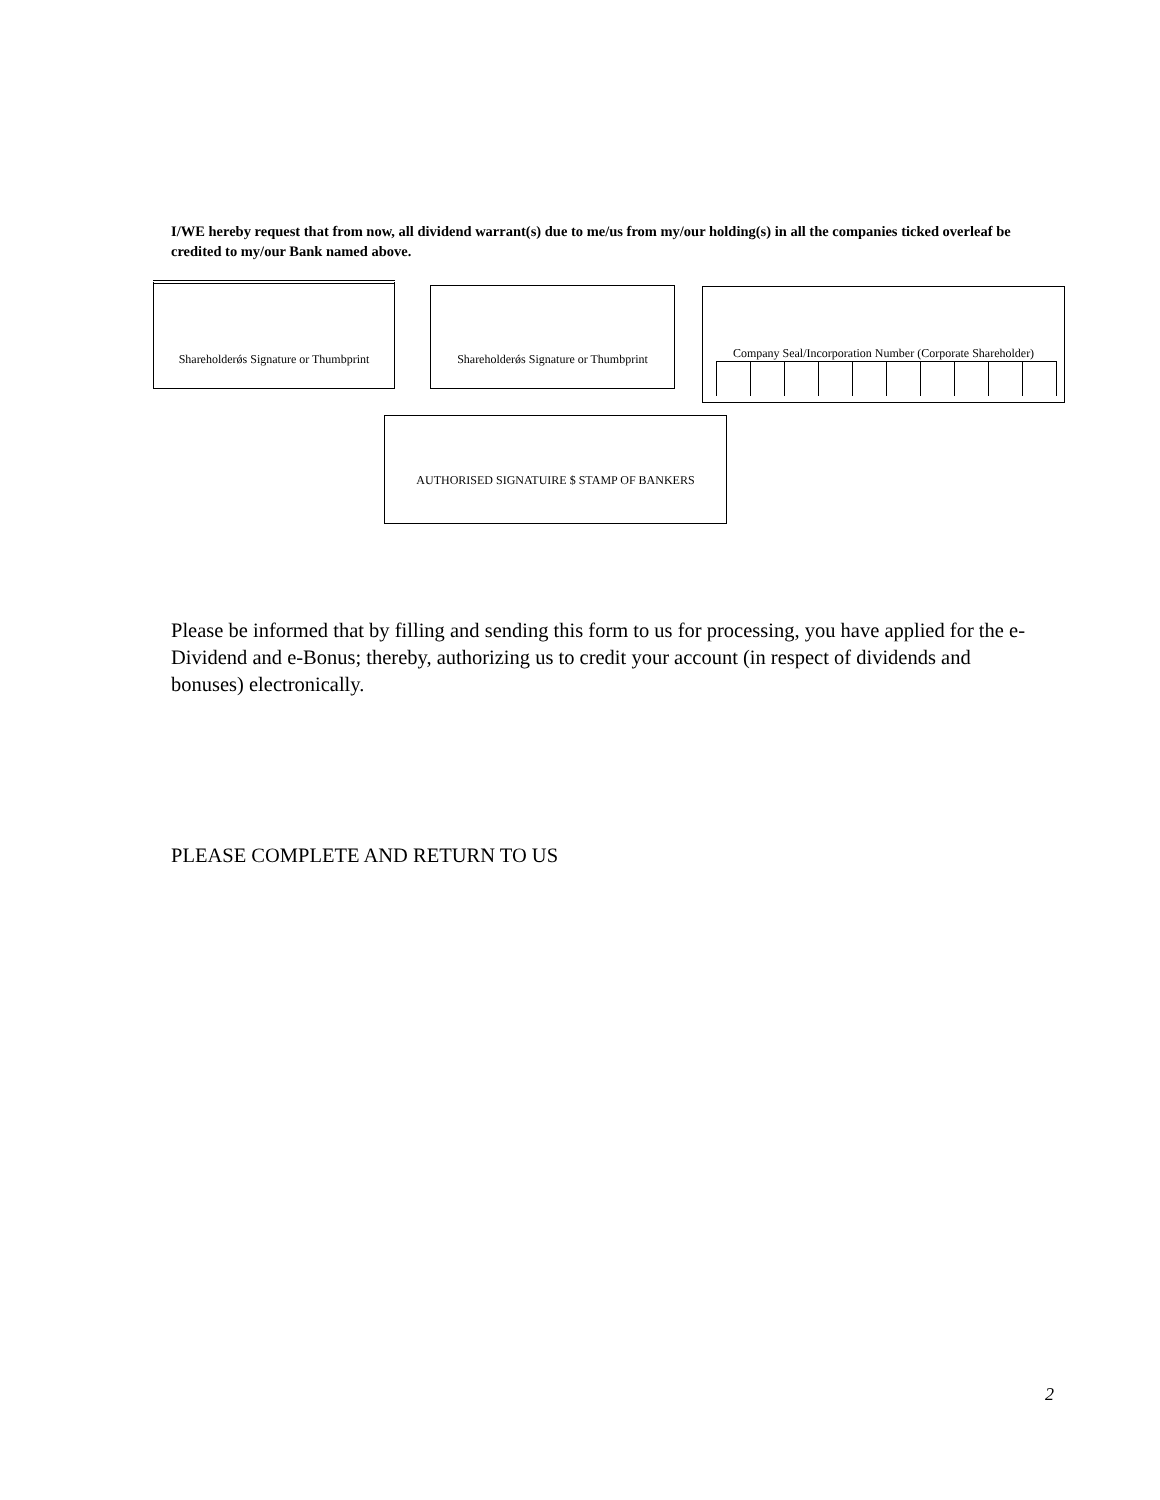I/WE hereby request that from now, all dividend warrant(s) due to me/us from my/our holding(s) in all the companies ticked overleaf be credited to my/our Bank named above.
Shareholderǿs Signature or Thumbprint
Shareholderǿs Signature or Thumbprint
Company Seal/Incorporation Number (Corporate Shareholder)
AUTHORISED SIGNATUIRE $ STAMP OF BANKERS
Please be informed that by filling and sending this form to us for processing, you have applied for the e-Dividend and e-Bonus; thereby, authorizing us to credit your account (in respect of dividends and bonuses) electronically.
PLEASE COMPLETE AND RETURN TO US
2